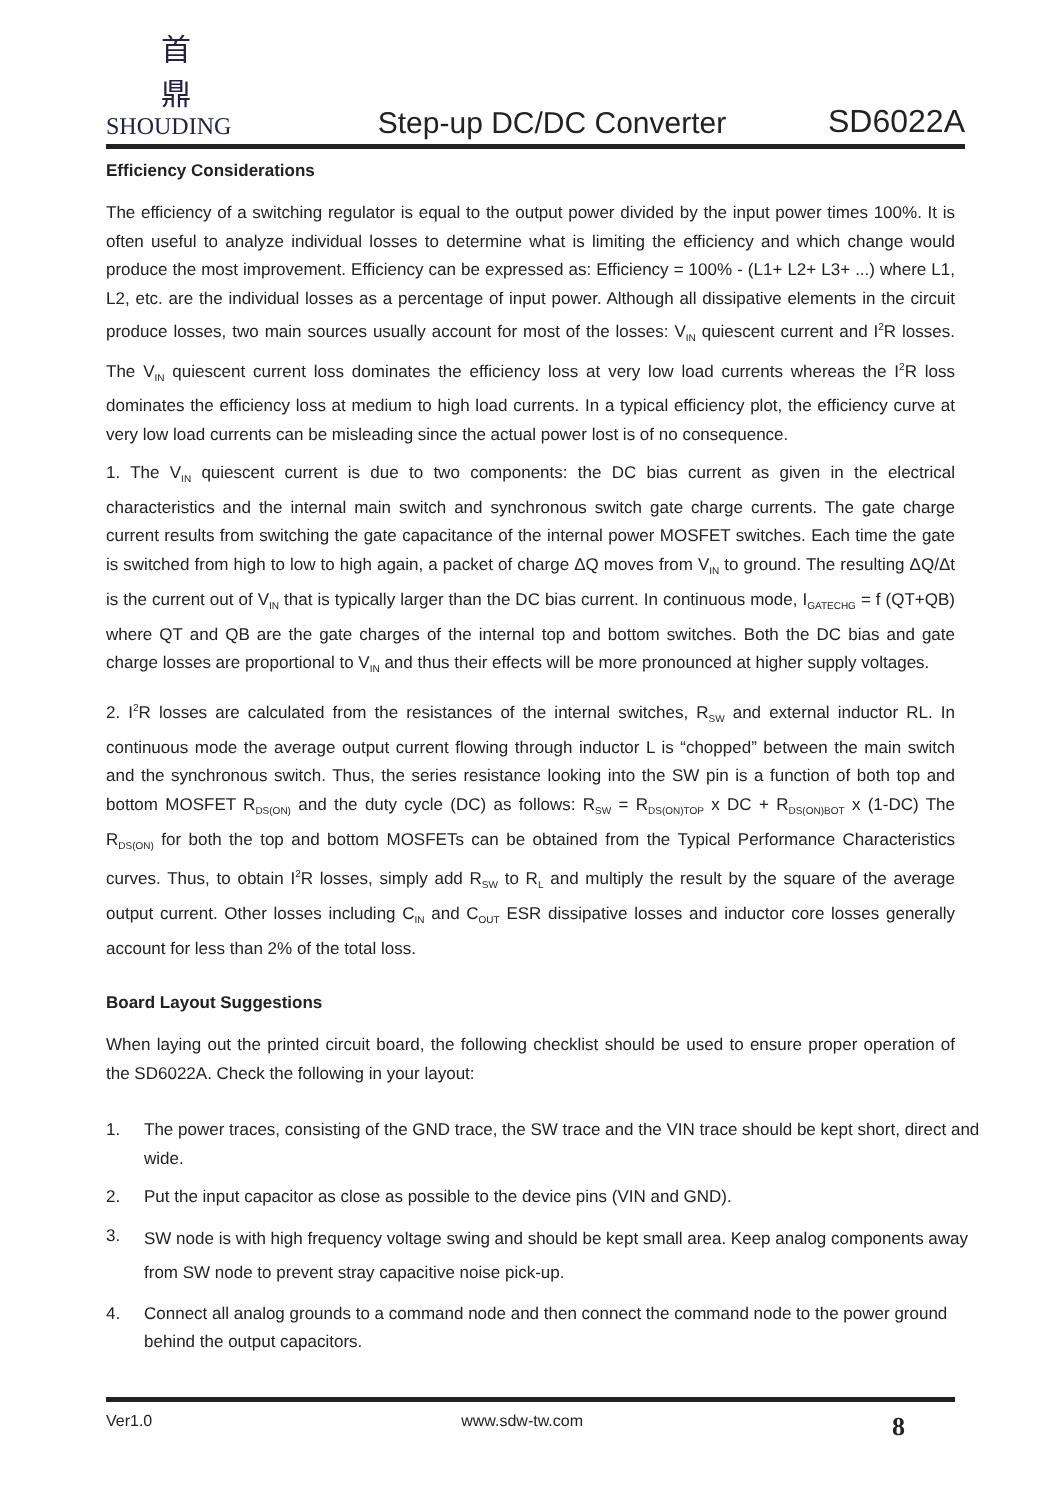首 鼎
SHOUDING
Step-up DC/DC Converter
SD6022A
Efficiency Considerations
The efficiency of a switching regulator is equal to the output power divided by the input power times 100%. It is often useful to analyze individual losses to determine what is limiting the efficiency and which change would produce the most improvement. Efficiency can be expressed as: Efficiency = 100% - (L1+ L2+ L3+ ...) where L1, L2, etc. are the individual losses as a percentage of input power. Although all dissipative elements in the circuit produce losses, two main sources usually account for most of the losses: V<sub>IN</sub> quiescent current and I<sup>2</sup>R losses. The V<sub>IN</sub> quiescent current loss dominates the efficiency loss at very low load currents whereas the I<sup>2</sup>R loss dominates the efficiency loss at medium to high load currents. In a typical efficiency plot, the efficiency curve at very low load currents can be misleading since the actual power lost is of no consequence.
1. The V<sub>IN</sub> quiescent current is due to two components: the DC bias current as given in the electrical characteristics and the internal main switch and synchronous switch gate charge currents. The gate charge current results from switching the gate capacitance of the internal power MOSFET switches. Each time the gate is switched from high to low to high again, a packet of charge ΔQ moves from V<sub>IN</sub> to ground. The resulting ΔQ/Δt is the current out of V<sub>IN</sub> that is typically larger than the DC bias current. In continuous mode, I<sub>GATECHG</sub> = f (QT+QB) where QT and QB are the gate charges of the internal top and bottom switches. Both the DC bias and gate charge losses are proportional to V<sub>IN</sub> and thus their effects will be more pronounced at higher supply voltages.
2. I<sup>2</sup>R losses are calculated from the resistances of the internal switches, R<sub>SW</sub> and external inductor RL. In continuous mode the average output current flowing through inductor L is “chopped” between the main switch and the synchronous switch. Thus, the series resistance looking into the SW pin is a function of both top and bottom MOSFET R<sub>DS(ON)</sub> and the duty cycle (DC) as follows: R<sub>SW</sub> = R<sub>DS(ON)TOP</sub> x DC + R<sub>DS(ON)BOT</sub> x (1-DC) The R<sub>DS(ON)</sub> for both the top and bottom MOSFETs can be obtained from the Typical Performance Characteristics curves. Thus, to obtain I<sup>2</sup>R losses, simply add R<sub>SW</sub> to R<sub>L</sub> and multiply the result by the square of the average output current. Other losses including C<sub>IN</sub> and C<sub>OUT</sub> ESR dissipative losses and inductor core losses generally account for less than 2% of the total loss.
Board Layout Suggestions
When laying out the printed circuit board, the following checklist should be used to ensure proper operation of the SD6022A. Check the following in your layout:
1. The power traces, consisting of the GND trace, the SW trace and the VIN trace should be kept short, direct and wide.
2. Put the input capacitor as close as possible to the device pins (VIN and GND).
3.
SW node is with high frequency voltage swing and should be kept small area. Keep analog components away from SW node to prevent stray capacitive noise pick-up.
4. Connect all analog grounds to a command node and then connect the command node to the power ground behind the output capacitors.
Ver1.0 www.sdw-tw.com 8